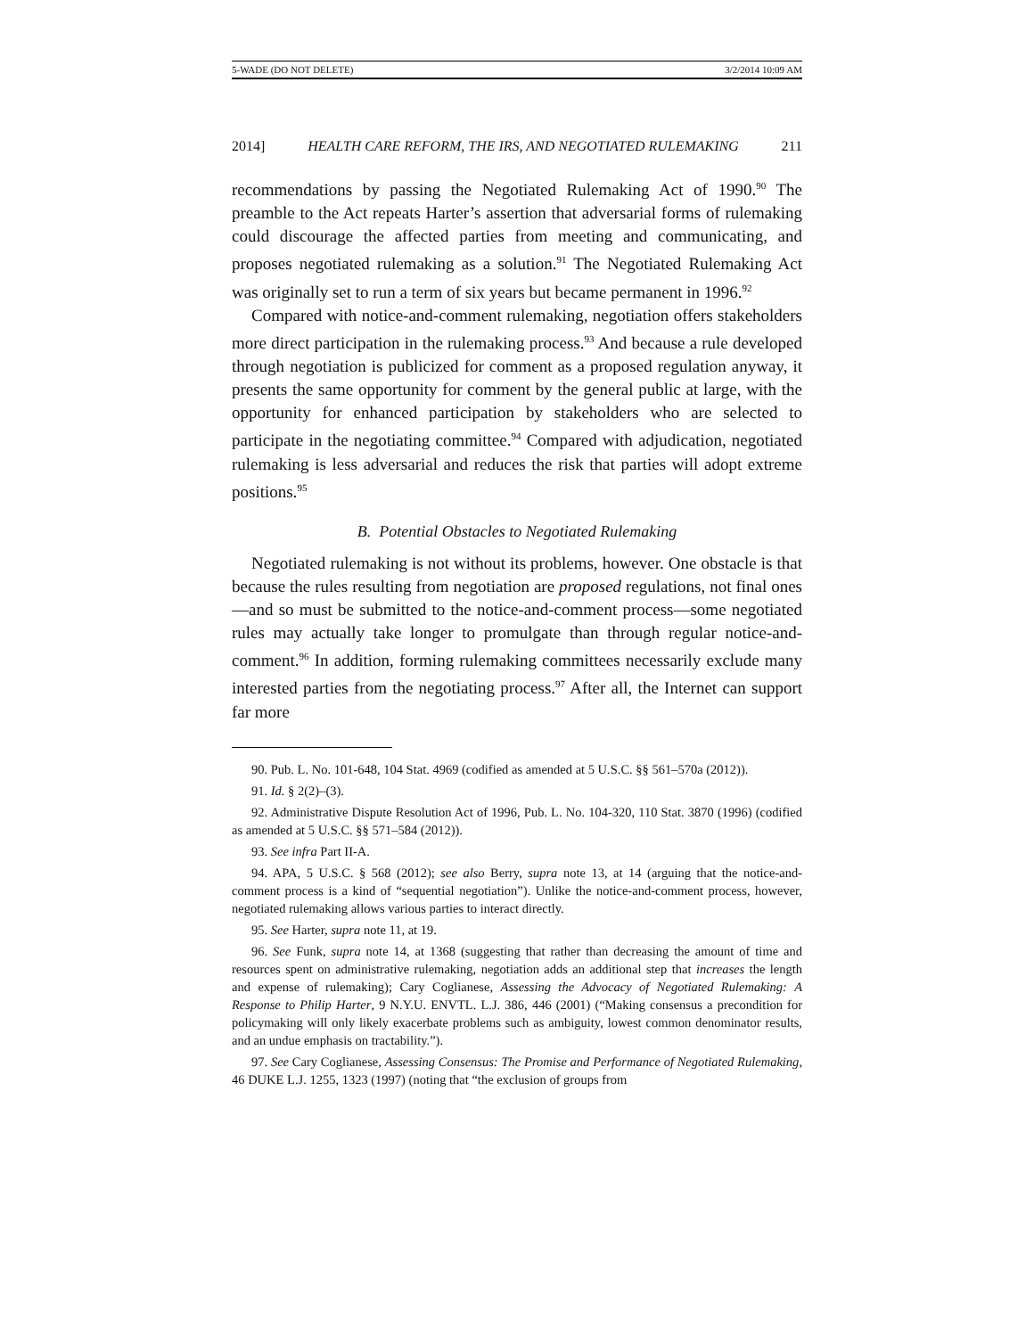5-WADE (DO NOT DELETE) 3/2/2014 10:09 AM
2014] HEALTH CARE REFORM, THE IRS, AND NEGOTIATED RULEMAKING 211
recommendations by passing the Negotiated Rulemaking Act of 1990.<sup>90</sup> The preamble to the Act repeats Harter’s assertion that adversarial forms of rulemaking could discourage the affected parties from meeting and communicating, and proposes negotiated rulemaking as a solution.<sup>91</sup> The Negotiated Rulemaking Act was originally set to run a term of six years but became permanent in 1996.<sup>92</sup>
Compared with notice-and-comment rulemaking, negotiation offers stakeholders more direct participation in the rulemaking process.<sup>93</sup> And because a rule developed through negotiation is publicized for comment as a proposed regulation anyway, it presents the same opportunity for comment by the general public at large, with the opportunity for enhanced participation by stakeholders who are selected to participate in the negotiating committee.<sup>94</sup> Compared with adjudication, negotiated rulemaking is less adversarial and reduces the risk that parties will adopt extreme positions.<sup>95</sup>
B. Potential Obstacles to Negotiated Rulemaking
Negotiated rulemaking is not without its problems, however. One obstacle is that because the rules resulting from negotiation are proposed regulations, not final ones—and so must be submitted to the notice-and-comment process—some negotiated rules may actually take longer to promulgate than through regular notice-and-comment.<sup>96</sup> In addition, forming rulemaking committees necessarily exclude many interested parties from the negotiating process.<sup>97</sup> After all, the Internet can support far more
90. Pub. L. No. 101-648, 104 Stat. 4969 (codified as amended at 5 U.S.C. §§ 561–570a (2012)).
91. Id. § 2(2)–(3).
92. Administrative Dispute Resolution Act of 1996, Pub. L. No. 104-320, 110 Stat. 3870 (1996) (codified as amended at 5 U.S.C. §§ 571–584 (2012)).
93. See infra Part II-A.
94. APA, 5 U.S.C. § 568 (2012); see also Berry, supra note 13, at 14 (arguing that the notice-and-comment process is a kind of “sequential negotiation”). Unlike the notice-and-comment process, however, negotiated rulemaking allows various parties to interact directly.
95. See Harter, supra note 11, at 19.
96. See Funk, supra note 14, at 1368 (suggesting that rather than decreasing the amount of time and resources spent on administrative rulemaking, negotiation adds an additional step that increases the length and expense of rulemaking); Cary Coglianese, Assessing the Advocacy of Negotiated Rulemaking: A Response to Philip Harter, 9 N.Y.U. ENVTL. L.J. 386, 446 (2001) (“Making consensus a precondition for policymaking will only likely exacerbate problems such as ambiguity, lowest common denominator results, and an undue emphasis on tractability.”).
97. See Cary Coglianese, Assessing Consensus: The Promise and Performance of Negotiated Rulemaking, 46 DUKE L.J. 1255, 1323 (1997) (noting that “the exclusion of groups from